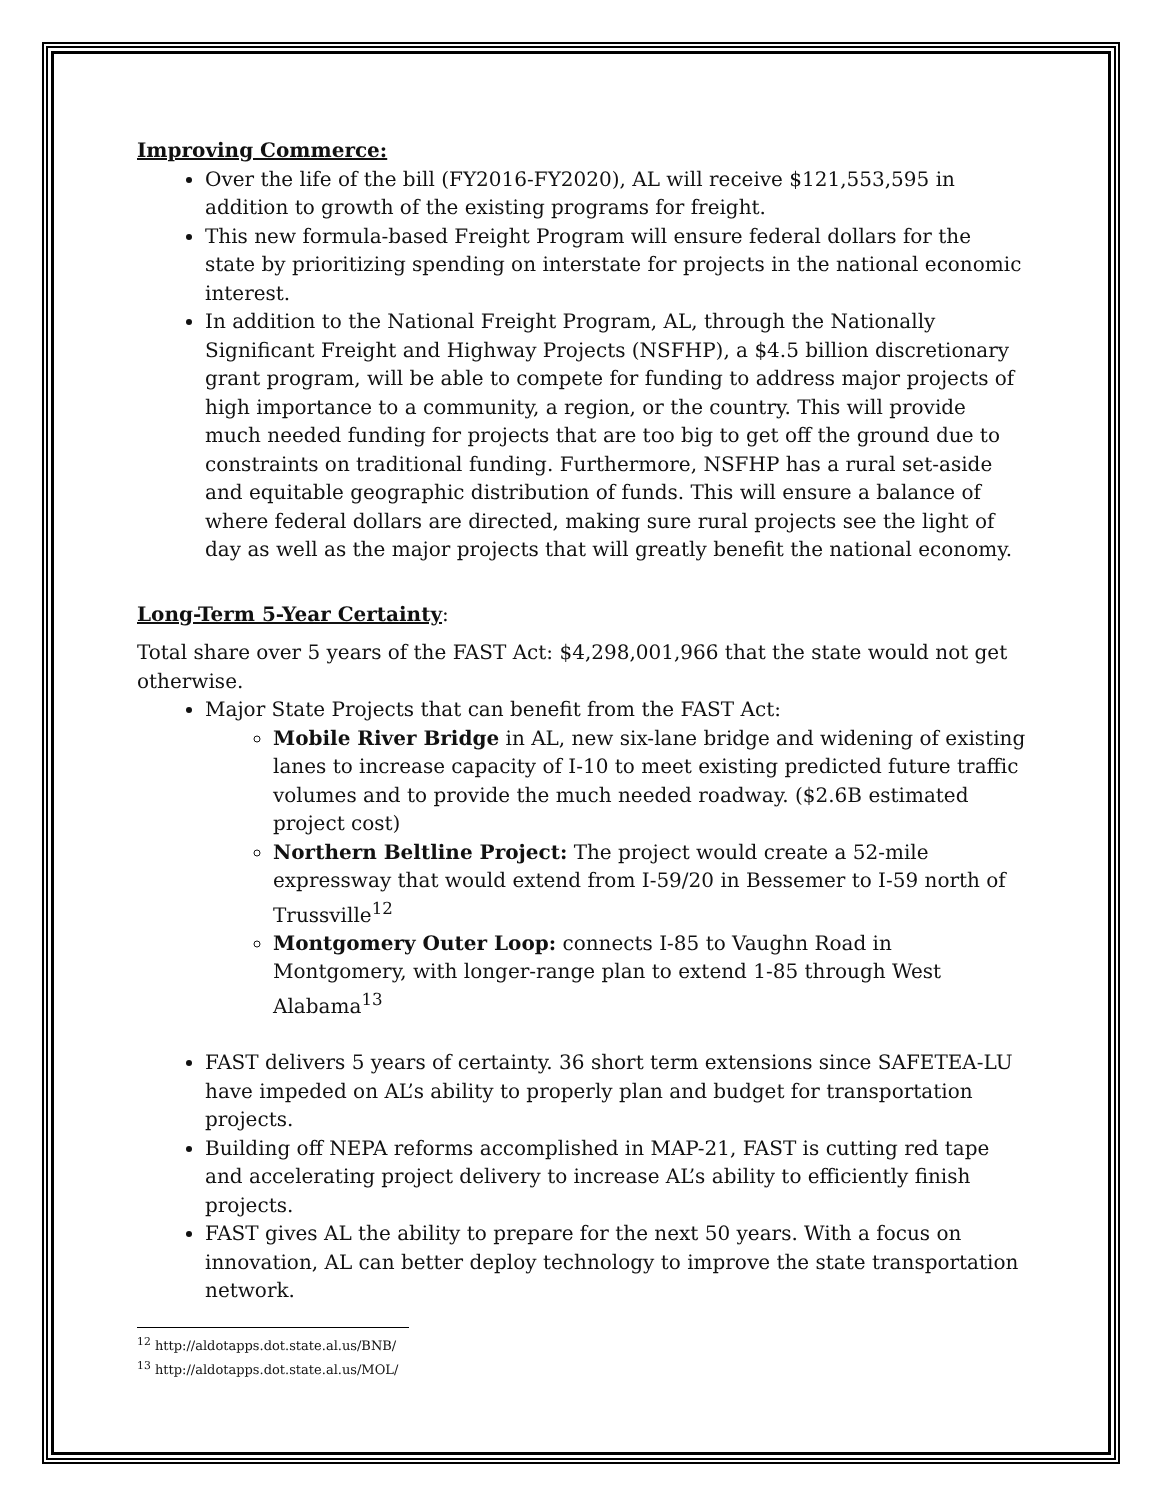Improving Commerce:
Over the life of the bill (FY2016-FY2020), AL will receive $121,553,595 in addition to growth of the existing programs for freight.
This new formula-based Freight Program will ensure federal dollars for the state by prioritizing spending on interstate for projects in the national economic interest.
In addition to the National Freight Program, AL, through the Nationally Significant Freight and Highway Projects (NSFHP), a $4.5 billion discretionary grant program, will be able to compete for funding to address major projects of high importance to a community, a region, or the country. This will provide much needed funding for projects that are too big to get off the ground due to constraints on traditional funding. Furthermore, NSFHP has a rural set-aside and equitable geographic distribution of funds. This will ensure a balance of where federal dollars are directed, making sure rural projects see the light of day as well as the major projects that will greatly benefit the national economy.
Long-Term 5-Year Certainty
:
Total share over 5 years of the FAST Act: $4,298,001,966 that the state would not get otherwise.
Major State Projects that can benefit from the FAST Act:
Mobile River Bridge in AL, new six-lane bridge and widening of existing lanes to increase capacity of I-10 to meet existing predicted future traffic volumes and to provide the much needed roadway. ($2.6B estimated project cost)
Northern Beltline Project: The project would create a 52-mile expressway that would extend from I-59/20 in Bessemer to I-59 north of Trussville<sup>12</sup>
Montgomery Outer Loop: connects I-85 to Vaughn Road in Montgomery, with longer-range plan to extend 1-85 through West Alabama<sup>13</sup>
FAST delivers 5 years of certainty. 36 short term extensions since SAFETEA-LU have impeded on AL’s ability to properly plan and budget for transportation projects.
Building off NEPA reforms accomplished in MAP-21, FAST is cutting red tape and accelerating project delivery to increase AL’s ability to efficiently finish projects.
FAST gives AL the ability to prepare for the next 50 years. With a focus on innovation, AL can better deploy technology to improve the state transportation network.
<sup>12</sup> http://aldotapps.dot.state.al.us/BNB/
<sup>13</sup> http://aldotapps.dot.state.al.us/MOL/